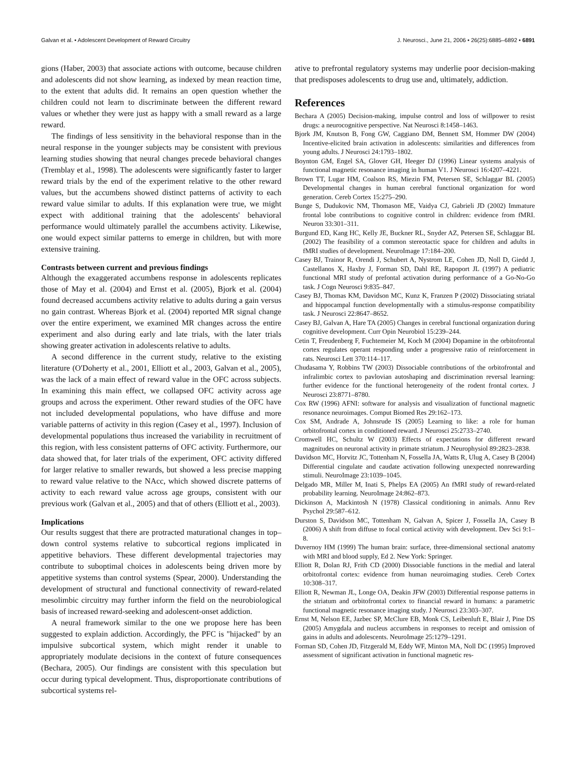Galvan et al. • Adolescent Development of Reward Circuitry J. Neurosci., June 21, 2006 • 26(25):6885–6892 • 6891
gions (Haber, 2003) that associate actions with outcome, because children and adolescents did not show learning, as indexed by mean reaction time, to the extent that adults did. It remains an open question whether the children could not learn to discriminate between the different reward values or whether they were just as happy with a small reward as a large reward.
The findings of less sensitivity in the behavioral response than in the neural response in the younger subjects may be consistent with previous learning studies showing that neural changes precede behavioral changes (Tremblay et al., 1998). The adolescents were significantly faster to larger reward trials by the end of the experiment relative to the other reward values, but the accumbens showed distinct patterns of activity to each reward value similar to adults. If this explanation were true, we might expect with additional training that the adolescents' behavioral performance would ultimately parallel the accumbens activity. Likewise, one would expect similar patterns to emerge in children, but with more extensive training.
Contrasts between current and previous findings
Although the exaggerated accumbens response in adolescents replicates those of May et al. (2004) and Ernst et al. (2005), Bjork et al. (2004) found decreased accumbens activity relative to adults during a gain versus no gain contrast. Whereas Bjork et al. (2004) reported MR signal change over the entire experiment, we examined MR changes across the entire experiment and also during early and late trials, with the later trials showing greater activation in adolescents relative to adults.
A second difference in the current study, relative to the existing literature (O'Doherty et al., 2001, Elliott et al., 2003, Galvan et al., 2005), was the lack of a main effect of reward value in the OFC across subjects. In examining this main effect, we collapsed OFC activity across age groups and across the experiment. Other reward studies of the OFC have not included developmental populations, who have diffuse and more variable patterns of activity in this region (Casey et al., 1997). Inclusion of developmental populations thus increased the variability in recruitment of this region, with less consistent patterns of OFC activity. Furthermore, our data showed that, for later trials of the experiment, OFC activity differed for larger relative to smaller rewards, but showed a less precise mapping to reward value relative to the NAcc, which showed discrete patterns of activity to each reward value across age groups, consistent with our previous work (Galvan et al., 2005) and that of others (Elliott et al., 2003).
Implications
Our results suggest that there are protracted maturational changes in top–down control systems relative to subcortical regions implicated in appetitive behaviors. These different developmental trajectories may contribute to suboptimal choices in adolescents being driven more by appetitive systems than control systems (Spear, 2000). Understanding the development of structural and functional connectivity of reward-related mesolimbic circuitry may further inform the field on the neurobiological basis of increased reward-seeking and adolescent-onset addiction.
A neural framework similar to the one we propose here has been suggested to explain addiction. Accordingly, the PFC is "hijacked" by an impulsive subcortical system, which might render it unable to appropriately modulate decisions in the context of future consequences (Bechara, 2005). Our findings are consistent with this speculation but occur during typical development. Thus, disproportionate contributions of subcortical systems rel-
ative to prefrontal regulatory systems may underlie poor decision-making that predisposes adolescents to drug use and, ultimately, addiction.
References
Bechara A (2005) Decision-making, impulse control and loss of willpower to resist drugs: a neurocognitive perspective. Nat Neurosci 8:1458–1463.
Bjork JM, Knutson B, Fong GW, Caggiano DM, Bennett SM, Hommer DW (2004) Incentive-elicited brain activation in adolescents: similarities and differences from young adults. J Neurosci 24:1793–1802.
Boynton GM, Engel SA, Glover GH, Heeger DJ (1996) Linear systems analysis of functional magnetic resonance imaging in human V1. J Neurosci 16:4207–4221.
Brown TT, Lugar HM, Coalson RS, Miezin FM, Petersen SE, Schlaggar BL (2005) Developmental changes in human cerebral functional organization for word generation. Cereb Cortex 15:275–290.
Bunge S, Dudukovic NM, Thomason ME, Vaidya CJ, Gabrieli JD (2002) Immature frontal lobe contributions to cognitive control in children: evidence from fMRI. Neuron 33:301–311.
Burgund ED, Kang HC, Kelly JE, Buckner RL, Snyder AZ, Petersen SE, Schlaggar BL (2002) The feasibility of a common stereotactic space for children and adults in fMRI studies of development. NeuroImage 17:184–200.
Casey BJ, Trainor R, Orendi J, Schubert A, Nystrom LE, Cohen JD, Noll D, Giedd J, Castellanos X, Haxby J, Forman SD, Dahl RE, Rapoport JL (1997) A pediatric functional MRI study of prefontal activation during performance of a Go-No-Go task. J Cogn Neurosci 9:835–847.
Casey BJ, Thomas KM, Davidson MC, Kunz K, Franzen P (2002) Dissociating striatal and hippocampal function developmentally with a stimulus-response compatibility task. J Neurosci 22:8647–8652.
Casey BJ, Galvan A, Hare TA (2005) Changes in cerebral functional organization during cognitive development. Curr Opin Neurobiol 15:239–244.
Cetin T, Freudenberg F, Fuchtemeier M, Koch M (2004) Dopamine in the orbitofrontal cortex regulates operant responding under a progressive ratio of reinforcement in rats. Neurosci Lett 370:114–117.
Chudasama Y, Robbins TW (2003) Dissociable contributions of the orbitofrontal and infralimbic cortex to pavlovian autoshaping and discrimination reversal learning: further evidence for the functional heterogeneity of the rodent frontal cortex. J Neurosci 23:8771–8780.
Cox RW (1996) AFNI: software for analysis and visualization of functional magnetic resonance neuroimages. Comput Biomed Res 29:162–173.
Cox SM, Andrade A, Johnsrude IS (2005) Learning to like: a role for human orbitofrontal cortex in conditioned reward. J Neurosci 25:2733–2740.
Cromwell HC, Schultz W (2003) Effects of expectations for different reward magnitudes on neuronal activity in primate striatum. J Neurophysiol 89:2823–2838.
Davidson MC, Horvitz JC, Tottenham N, Fossella JA, Watts R, Ulug A, Casey B (2004) Differential cingulate and caudate activation following unexpected nonrewarding stimuli. NeuroImage 23:1039–1045.
Delgado MR, Miller M, Inati S, Phelps EA (2005) An fMRI study of reward-related probability learning. NeuroImage 24:862–873.
Dickinson A, Mackintosh N (1978) Classical conditioning in animals. Annu Rev Psychol 29:587–612.
Durston S, Davidson MC, Tottenham N, Galvan A, Spicer J, Fossella JA, Casey B (2006) A shift from diffuse to focal cortical activity with development. Dev Sci 9:1–8.
Duvernoy HM (1999) The human brain: surface, three-dimensional sectional anatomy with MRI and blood supply, Ed 2. New York: Springer.
Elliott R, Dolan RJ, Frith CD (2000) Dissociable functions in the medial and lateral orbitofrontal cortex: evidence from human neuroimaging studies. Cereb Cortex 10:308–317.
Elliott R, Newman JL, Longe OA, Deakin JFW (2003) Differential response patterns in the striatum and orbitofrontal cortex to financial reward in humans: a parametric functional magnetic resonance imaging study. J Neurosci 23:303–307.
Ernst M, Nelson EE, Jazbec SP, McClure EB, Monk CS, Leibenluft E, Blair J, Pine DS (2005) Amygdala and nucleus accumbens in responses to receipt and omission of gains in adults and adolescents. NeuroImage 25:1279–1291.
Forman SD, Cohen JD, Fitzgerald M, Eddy WF, Minton MA, Noll DC (1995) Improved assessment of significant activation in functional magnetic res-